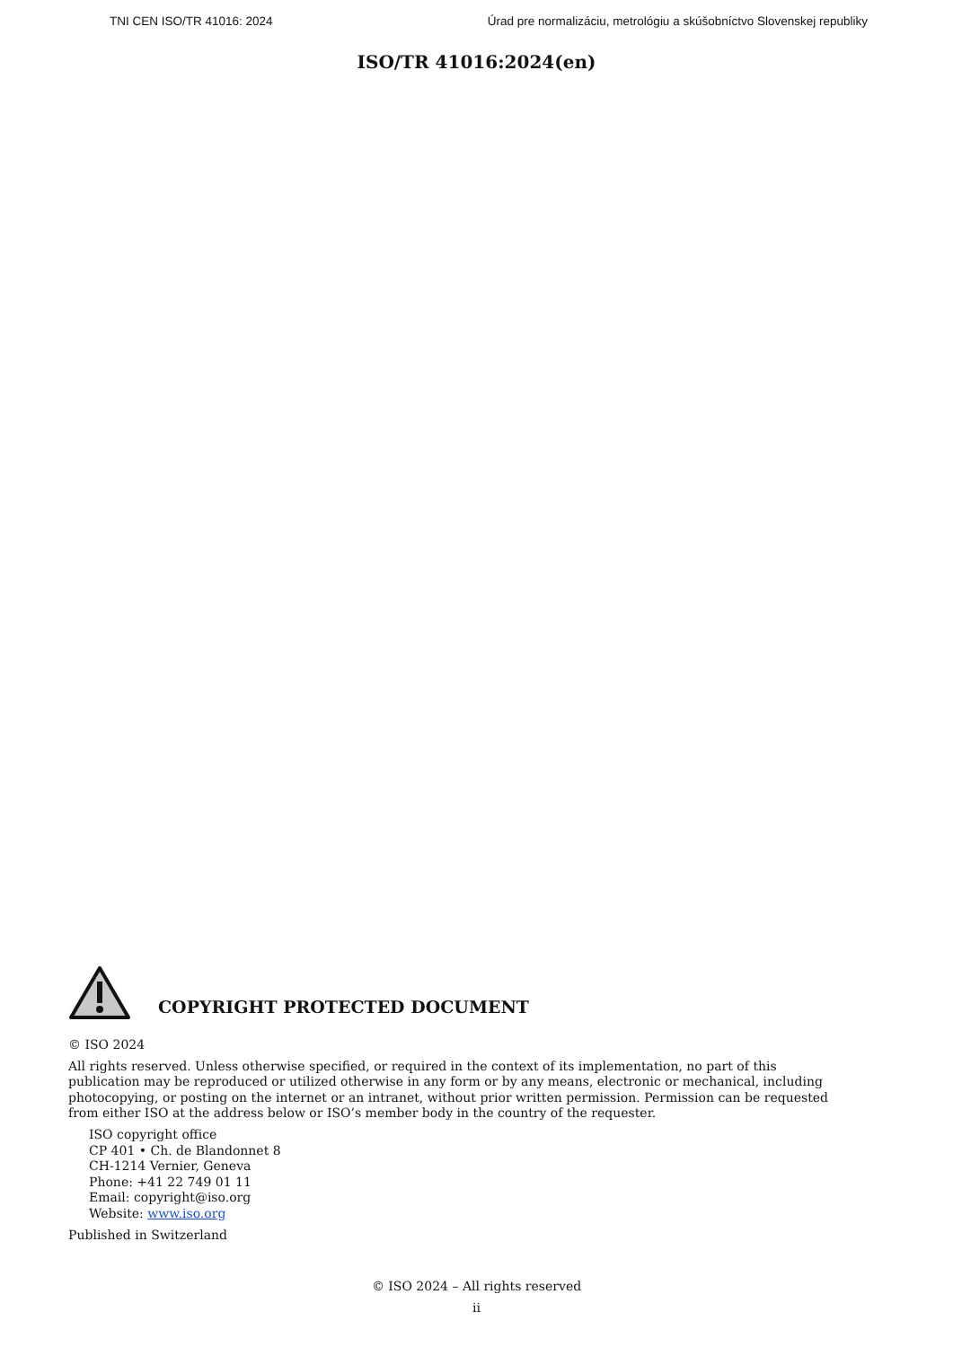TNI CEN ISO/TR 41016: 2024 Úrad pre normalizáciu, metrológiu a skúšobníctvo Slovenskej republiky
ISO/TR 41016:2024(en)
COPYRIGHT PROTECTED DOCUMENT
© ISO 2024
All rights reserved. Unless otherwise specified, or required in the context of its implementation, no part of this publication may be reproduced or utilized otherwise in any form or by any means, electronic or mechanical, including photocopying, or posting on the internet or an intranet, without prior written permission. Permission can be requested from either ISO at the address below or ISO’s member body in the country of the requester.
ISO copyright office
CP 401 • Ch. de Blandonnet 8
CH-1214 Vernier, Geneva
Phone: +41 22 749 01 11
Email: copyright@iso.org
Website: www.iso.org
Published in Switzerland
© ISO 2024 – All rights reserved
ii